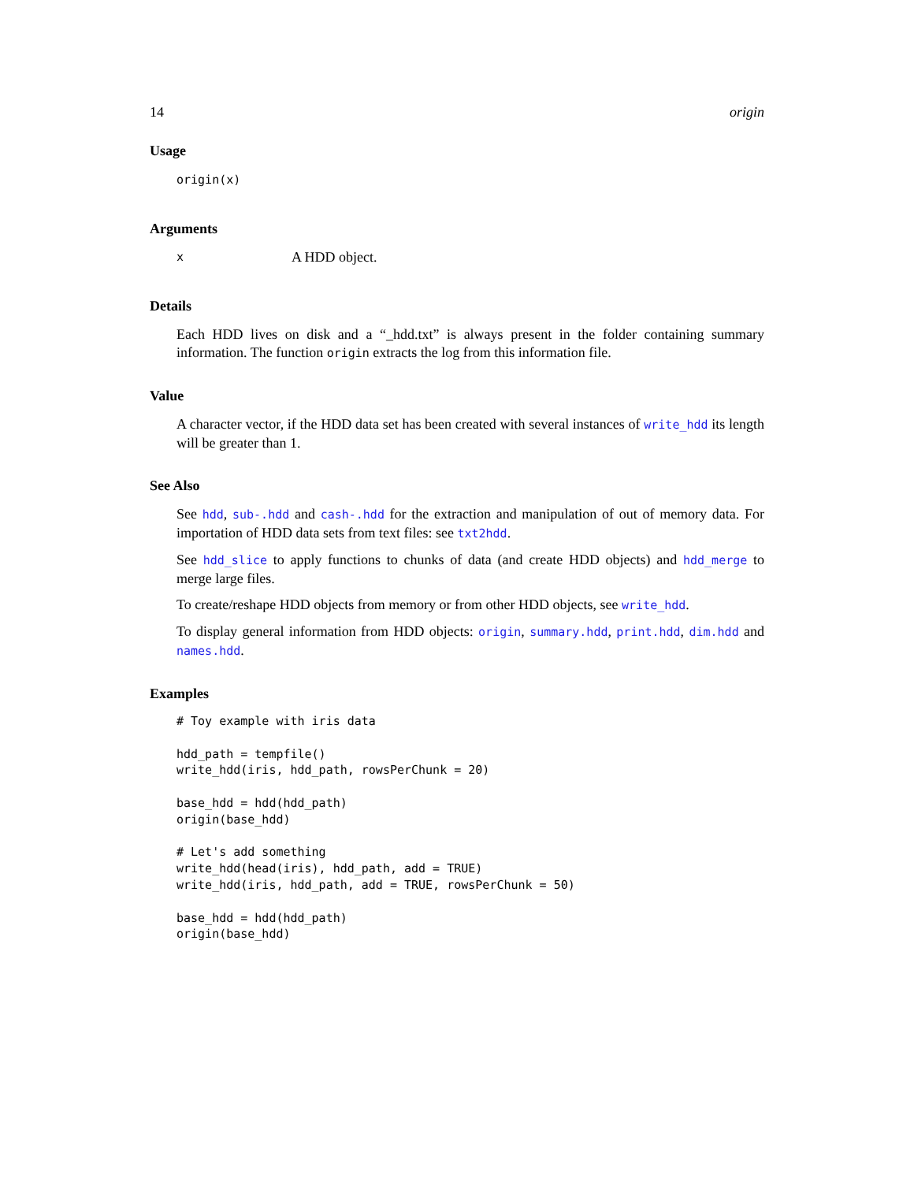14 origin
Usage
origin(x)
Arguments
x A HDD object.
Details
Each HDD lives on disk and a “_hdd.txt” is always present in the folder containing summary information. The function origin extracts the log from this information file.
Value
A character vector, if the HDD data set has been created with several instances of write_hdd its length will be greater than 1.
See Also
See hdd, sub-.hdd and cash-.hdd for the extraction and manipulation of out of memory data. For importation of HDD data sets from text files: see txt2hdd.
See hdd_slice to apply functions to chunks of data (and create HDD objects) and hdd_merge to merge large files.
To create/reshape HDD objects from memory or from other HDD objects, see write_hdd.
To display general information from HDD objects: origin, summary.hdd, print.hdd, dim.hdd and names.hdd.
Examples
# Toy example with iris data

hdd_path = tempfile()
write_hdd(iris, hdd_path, rowsPerChunk = 20)

base_hdd = hdd(hdd_path)
origin(base_hdd)

# Let's add something
write_hdd(head(iris), hdd_path, add = TRUE)
write_hdd(iris, hdd_path, add = TRUE, rowsPerChunk = 50)

base_hdd = hdd(hdd_path)
origin(base_hdd)